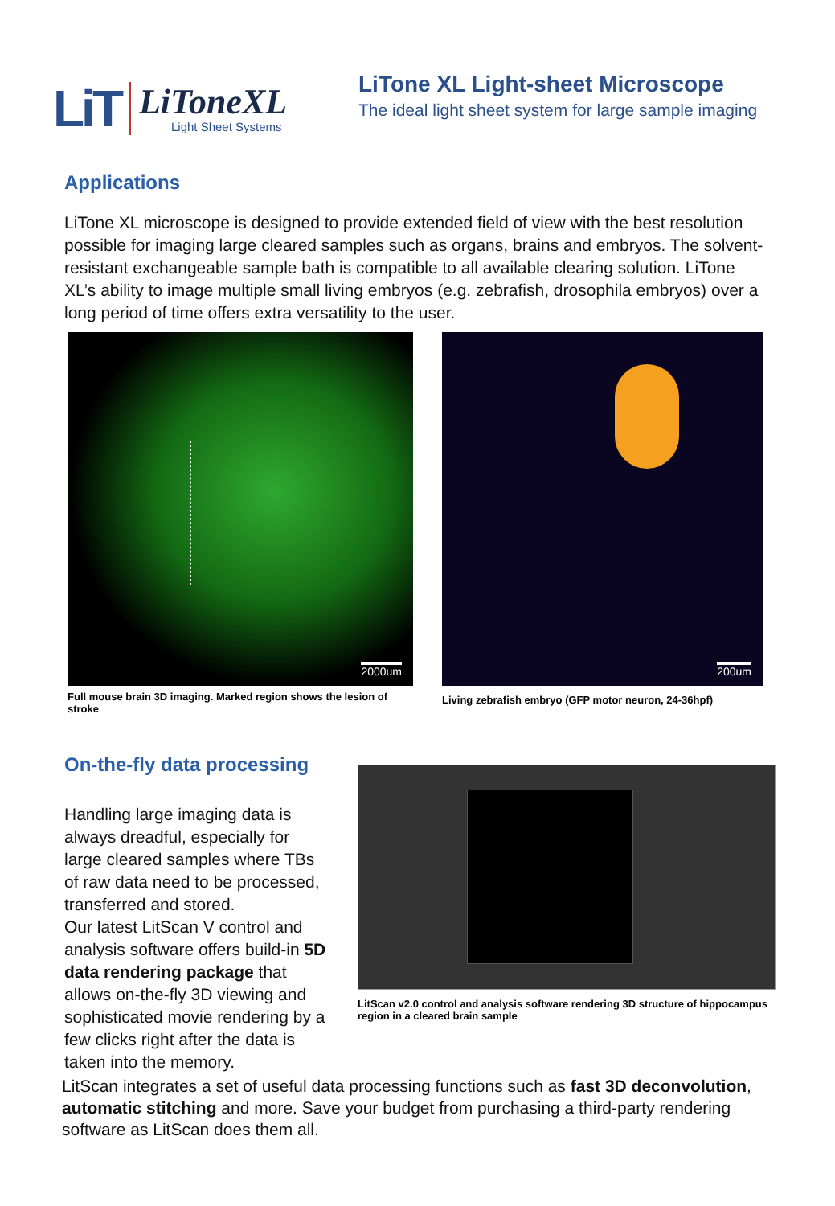LiT
LiToneXL
Light Sheet Systems
LiTone XL Light-sheet Microscope
The ideal light sheet system for large sample imaging
Applications
LiTone XL microscope is designed to provide extended field of view with the best resolution possible for imaging large cleared samples such as organs, brains and embryos. The solvent-resistant exchangeable sample bath is compatible to all available clearing solution. LiTone XL’s ability to image multiple small living embryos (e.g. zebrafish, drosophila embryos) over a long period of time offers extra versatility to the user.
2000um
Full mouse brain 3D imaging. Marked region shows the lesion of stroke
200um
Living zebrafish embryo (GFP motor neuron, 24-36hpf)
On-the-fly data processing
Handling large imaging data is always dreadful, especially for large cleared samples where TBs of raw data need to be processed, transferred and stored.
Our latest LitScan V control and analysis software offers build-in 5D data rendering package that allows on-the-fly 3D viewing and sophisticated movie rendering by a few clicks right after the data is taken into the memory.
LitScan v2.0 control and analysis software rendering 3D structure of hippocampus region in a cleared brain sample
LitScan integrates a set of useful data processing functions such as fast 3D deconvolution, automatic stitching and more. Save your budget from purchasing a third-party rendering software as LitScan does them all.